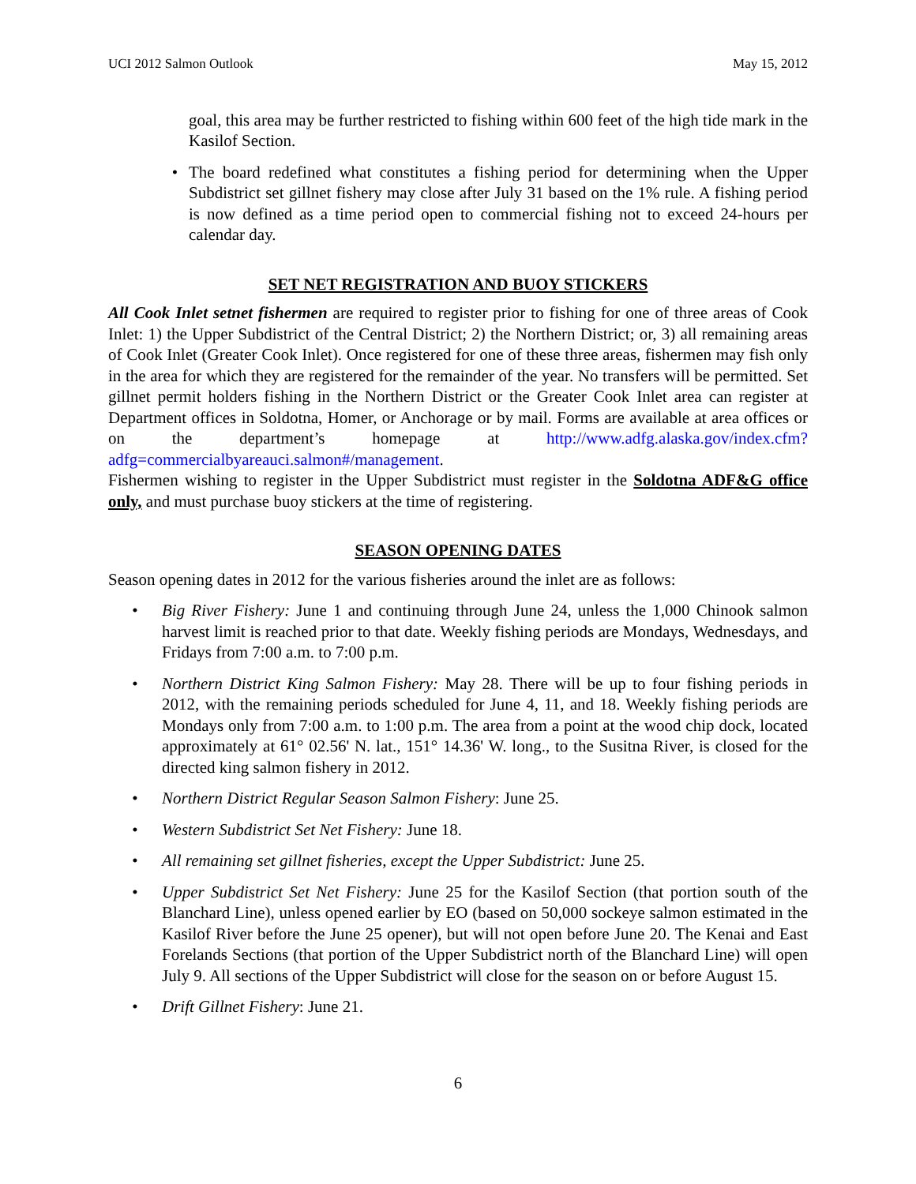UCI 2012 Salmon Outlook May 15, 2012
goal, this area may be further restricted to fishing within 600 feet of the high tide mark in the Kasilof Section.
• The board redefined what constitutes a fishing period for determining when the Upper Subdistrict set gillnet fishery may close after July 31 based on the 1% rule. A fishing period is now defined as a time period open to commercial fishing not to exceed 24-hours per calendar day.
SET NET REGISTRATION AND BUOY STICKERS
All Cook Inlet setnet fishermen are required to register prior to fishing for one of three areas of Cook Inlet: 1) the Upper Subdistrict of the Central District; 2) the Northern District; or, 3) all remaining areas of Cook Inlet (Greater Cook Inlet). Once registered for one of these three areas, fishermen may fish only in the area for which they are registered for the remainder of the year. No transfers will be permitted. Set gillnet permit holders fishing in the Northern District or the Greater Cook Inlet area can register at Department offices in Soldotna, Homer, or Anchorage or by mail. Forms are available at area offices or on the department’s homepage at http://www.adfg.alaska.gov/index.cfm?adfg=commercialbyareauci.salmon#/management.
Fishermen wishing to register in the Upper Subdistrict must register in the Soldotna ADF&G office only, and must purchase buoy stickers at the time of registering.
SEASON OPENING DATES
Season opening dates in 2012 for the various fisheries around the inlet are as follows:
• Big River Fishery: June 1 and continuing through June 24, unless the 1,000 Chinook salmon harvest limit is reached prior to that date. Weekly fishing periods are Mondays, Wednesdays, and Fridays from 7:00 a.m. to 7:00 p.m.
• Northern District King Salmon Fishery: May 28. There will be up to four fishing periods in 2012, with the remaining periods scheduled for June 4, 11, and 18. Weekly fishing periods are Mondays only from 7:00 a.m. to 1:00 p.m. The area from a point at the wood chip dock, located approximately at 61° 02.56' N. lat., 151° 14.36' W. long., to the Susitna River, is closed for the directed king salmon fishery in 2012.
• Northern District Regular Season Salmon Fishery: June 25.
• Western Subdistrict Set Net Fishery: June 18.
• All remaining set gillnet fisheries, except the Upper Subdistrict: June 25.
• Upper Subdistrict Set Net Fishery: June 25 for the Kasilof Section (that portion south of the Blanchard Line), unless opened earlier by EO (based on 50,000 sockeye salmon estimated in the Kasilof River before the June 25 opener), but will not open before June 20. The Kenai and East Forelands Sections (that portion of the Upper Subdistrict north of the Blanchard Line) will open July 9. All sections of the Upper Subdistrict will close for the season on or before August 15.
• Drift Gillnet Fishery: June 21.
6